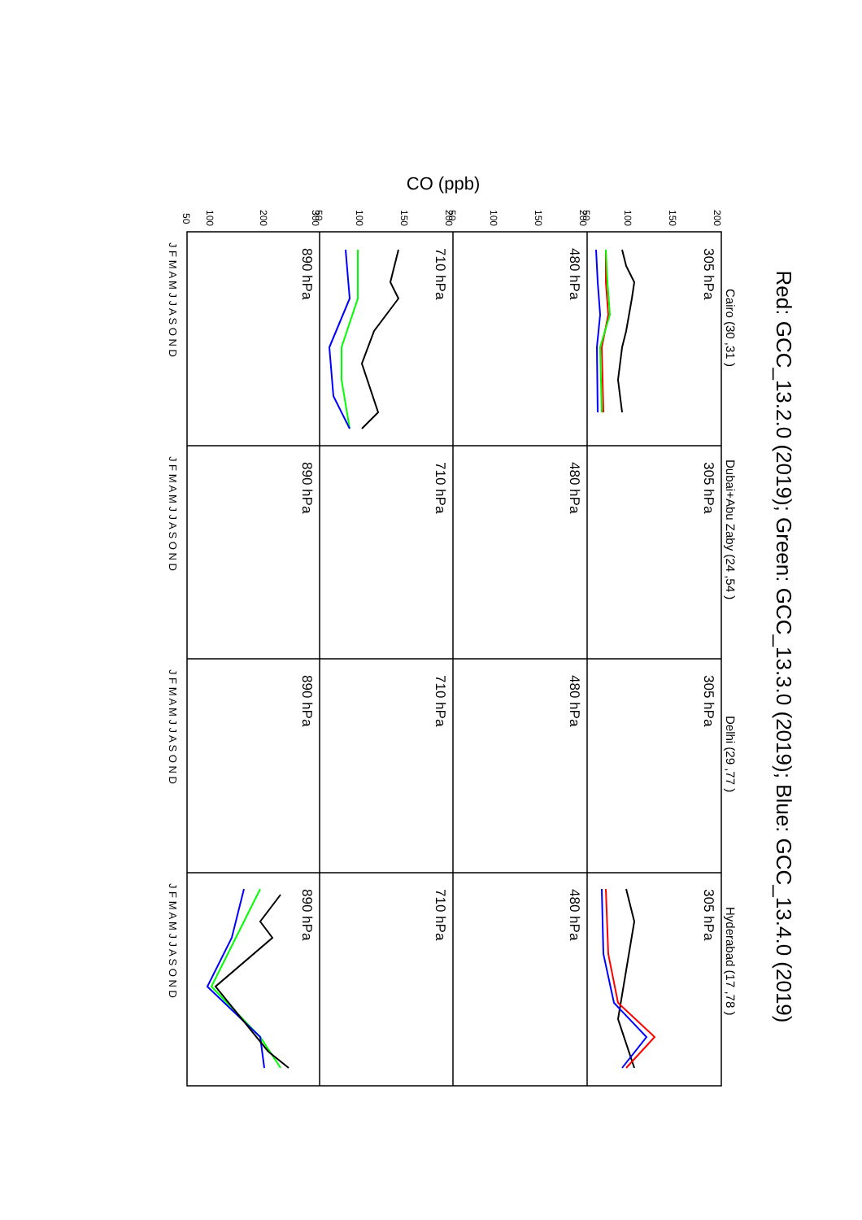Red: GCC_13.2.0 (2019); Green: GCC_13.3.0 (2019); Blue: GCC_13.4.0 (2019)
CO (ppb)
Cairo (30 ,31 )
Dubai+Abu Zaby (24 ,54 )
Delhi (29 ,77 )
Hyderabad (17 ,78 )
305 hPa
480 hPa
710 hPa
890 hPa
305 hPa
480 hPa
710 hPa
890 hPa
305 hPa
480 hPa
710 hPa
890 hPa
305 hPa
480 hPa
710 hPa
890 hPa
200
150
100
50
200
150
100
50
200
150
100
50
300
200
100
50
J F M A M J J A S O N D
J F M A M J J A S O N D
J F M A M J J A S O N D
J F M A M J J A S O N D